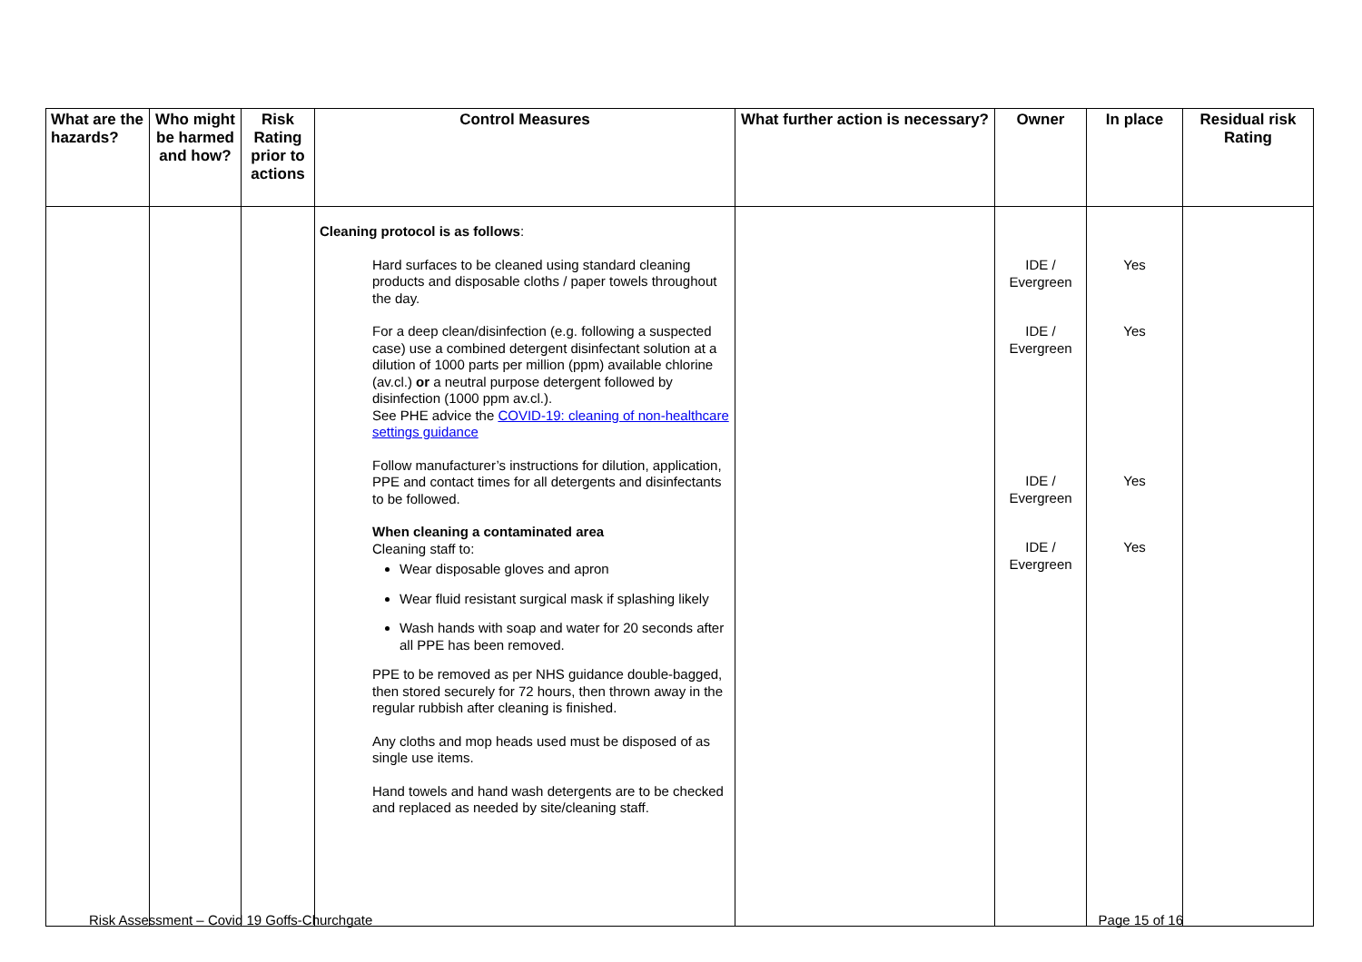| What are the hazards? | Who might be harmed and how? | Risk Rating prior to actions | Control Measures | What further action is necessary? | Owner | In place | Residual risk Rating |
| --- | --- | --- | --- | --- | --- | --- | --- |
| | | | Cleaning protocol is as follows : Hard surfaces to be cleaned using standard cleaning products and disposable cloths / paper towels throughout the day. For a deep clean/disinfection (e.g. following a suspected case) use a combined detergent disinfectant solution at a dilution of 1000 parts per million (ppm) available chlorine (av.cl.) or a neutral purpose detergent followed by disinfection (1000 ppm av.cl.). See PHE advice the COVID-19: cleaning of non-healthcare settings guidance Follow manufacturer’s instructions for dilution, application, PPE and contact times for all detergents and disinfectants to be followed. When cleaning a contaminated area Cleaning staff to: Wear disposable gloves and apron Wear fluid resistant surgical mask if splashing likely Wash hands with soap and water for 20 seconds after all PPE has been removed. PPE to be removed as per NHS guidance double-bagged, then stored securely for 72 hours, then thrown away in the regular rubbish after cleaning is finished. Any cloths and mop heads used must be disposed of as single use items. Hand towels and hand wash detergents are to be checked and replaced as needed by site/cleaning staff. | | IDE / Evergreen IDE / Evergreen IDE / Evergreen IDE / Evergreen | Yes Yes Yes Yes | |
Risk Assessment – Covid 19 Goffs-Churchgate Page 15 of 16